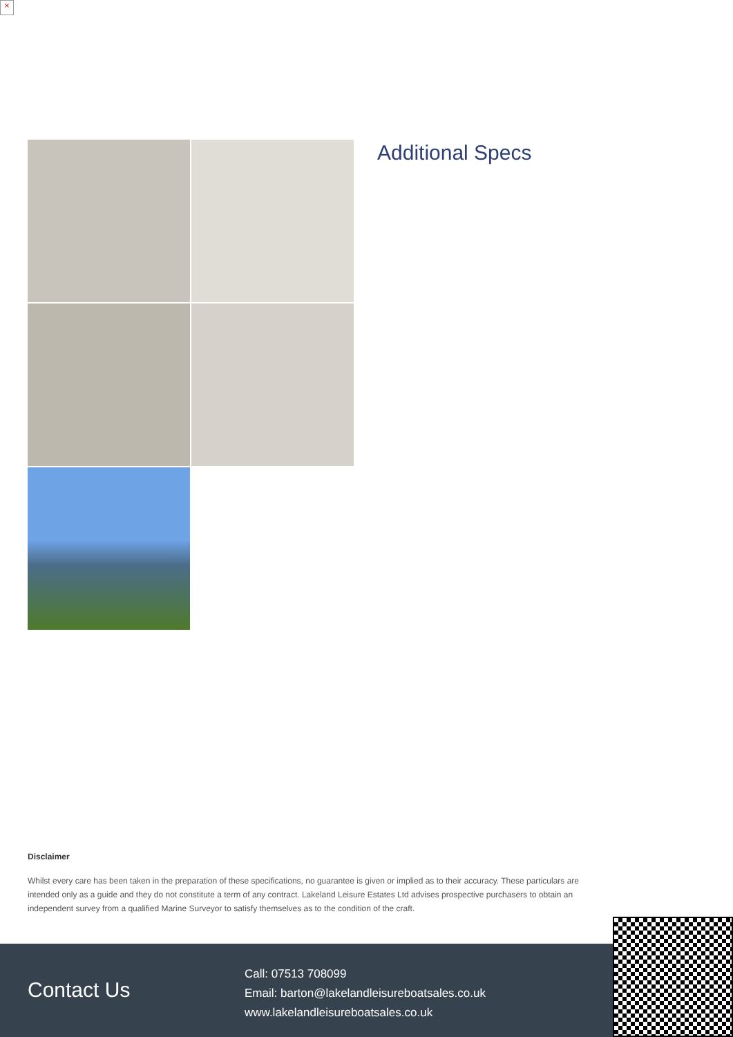×
Additional Specs
Disclaimer
Whilst every care has been taken in the preparation of these specifications, no guarantee is given or implied as to their accuracy. These particulars are intended only as a guide and they do not constitute a term of any contract. Lakeland Leisure Estates Ltd advises prospective purchasers to obtain an independent survey from a qualified Marine Surveyor to satisfy themselves as to the condition of the craft.
Contact Us
Call: 07513 708099
Email: barton@lakelandleisureboatsales.co.uk
www.lakelandleisureboatsales.co.uk